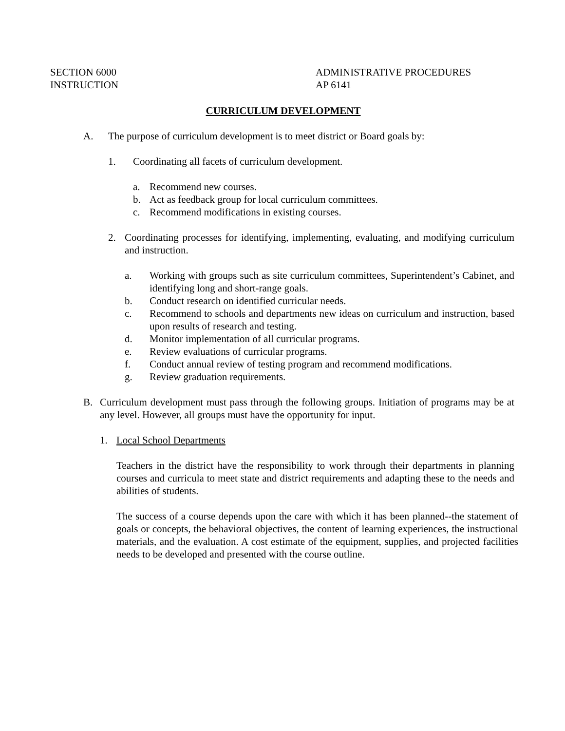SECTION 6000
INSTRUCTION
ADMINISTRATIVE PROCEDURES
AP 6141
CURRICULUM DEVELOPMENT
A. The purpose of curriculum development is to meet district or Board goals by:
1. Coordinating all facets of curriculum development.
a. Recommend new courses.
b. Act as feedback group for local curriculum committees.
c. Recommend modifications in existing courses.
2. Coordinating processes for identifying, implementing, evaluating, and modifying curriculum and instruction.
a. Working with groups such as site curriculum committees, Superintendent’s Cabinet, and identifying long and short-range goals.
b. Conduct research on identified curricular needs.
c. Recommend to schools and departments new ideas on curriculum and instruction, based upon results of research and testing.
d. Monitor implementation of all curricular programs.
e. Review evaluations of curricular programs.
f. Conduct annual review of testing program and recommend modifications.
g. Review graduation requirements.
B. Curriculum development must pass through the following groups. Initiation of programs may be at any level. However, all groups must have the opportunity for input.
1. Local School Departments
Teachers in the district have the responsibility to work through their departments in planning courses and curricula to meet state and district requirements and adapting these to the needs and abilities of students.
The success of a course depends upon the care with which it has been planned--the statement of goals or concepts, the behavioral objectives, the content of learning experiences, the instructional materials, and the evaluation. A cost estimate of the equipment, supplies, and projected facilities needs to be developed and presented with the course outline.